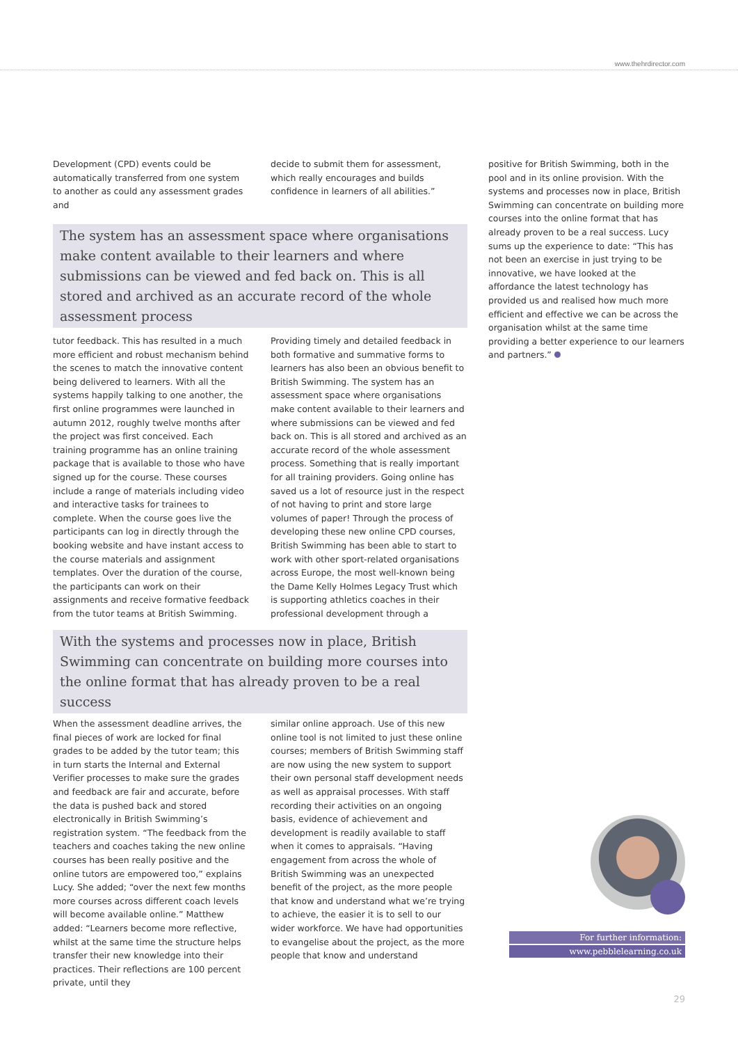www.thehrdirector.com
Development (CPD) events could be automatically transferred from one system to another as could any assessment grades and
decide to submit them for assessment, which really encourages and builds confidence in learners of all abilities.”
The system has an assessment space where organisations make content available to their learners and where submissions can be viewed and fed back on. This is all stored and archived as an accurate record of the whole assessment process
tutor feedback. This has resulted in a much more efficient and robust mechanism behind the scenes to match the innovative content being delivered to learners. With all the systems happily talking to one another, the first online programmes were launched in autumn 2012, roughly twelve months after the project was first conceived. Each training programme has an online training package that is available to those who have signed up for the course. These courses include a range of materials including video and interactive tasks for trainees to complete. When the course goes live the participants can log in directly through the booking website and have instant access to the course materials and assignment templates. Over the duration of the course, the participants can work on their assignments and receive formative feedback from the tutor teams at British Swimming.
Providing timely and detailed feedback in both formative and summative forms to learners has also been an obvious benefit to British Swimming. The system has an assessment space where organisations make content available to their learners and where submissions can be viewed and fed back on. This is all stored and archived as an accurate record of the whole assessment process. Something that is really important for all training providers. Going online has saved us a lot of resource just in the respect of not having to print and store large volumes of paper! Through the process of developing these new online CPD courses, British Swimming has been able to start to work with other sport-related organisations across Europe, the most well-known being the Dame Kelly Holmes Legacy Trust which is supporting athletics coaches in their professional development through a
With the systems and processes now in place, British Swimming can concentrate on building more courses into the online format that has already proven to be a real success
When the assessment deadline arrives, the final pieces of work are locked for final grades to be added by the tutor team; this in turn starts the Internal and External Verifier processes to make sure the grades and feedback are fair and accurate, before the data is pushed back and stored electronically in British Swimming’s registration system. “The feedback from the teachers and coaches taking the new online courses has been really positive and the online tutors are empowered too,” explains Lucy. She added; “over the next few months more courses across different coach levels will become available online.” Matthew added: “Learners become more reflective, whilst at the same time the structure helps transfer their new knowledge into their practices. Their reflections are 100 percent private, until they
similar online approach. Use of this new online tool is not limited to just these online courses; members of British Swimming staff are now using the new system to support their own personal staff development needs as well as appraisal processes. With staff recording their activities on an ongoing basis, evidence of achievement and development is readily available to staff when it comes to appraisals. “Having engagement from across the whole of British Swimming was an unexpected benefit of the project, as the more people that know and understand what we’re trying to achieve, the easier it is to sell to our wider workforce. We have had opportunities to evangelise about the project, as the more people that know and understand
positive for British Swimming, both in the pool and in its online provision. With the systems and processes now in place, British Swimming can concentrate on building more courses into the online format that has already proven to be a real success. Lucy sums up the experience to date: “This has not been an exercise in just trying to be innovative, we have looked at the affordance the latest technology has provided us and realised how much more efficient and effective we can be across the organisation whilst at the same time providing a better experience to our learners and partners.”
For further information:
www.pebblelearning.co.uk
29